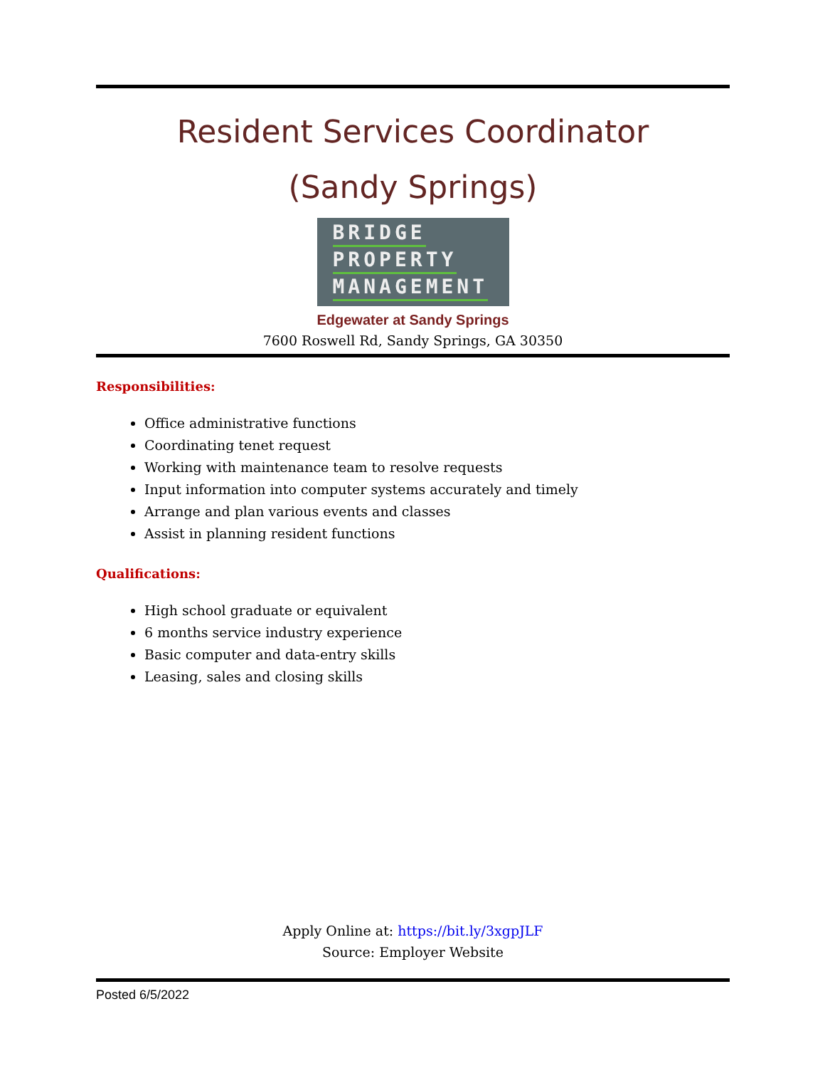Resident Services Coordinator
(Sandy Springs)
BRIDGE
PROPERTY
MANAGEMENT
Edgewater at Sandy Springs
7600 Roswell Rd, Sandy Springs, GA 30350
Responsibilities:
Office administrative functions
Coordinating tenet request
Working with maintenance team to resolve requests
Input information into computer systems accurately and timely
Arrange and plan various events and classes
Assist in planning resident functions
Qualifications:
High school graduate or equivalent
6 months service industry experience
Basic computer and data-entry skills
Leasing, sales and closing skills
Apply Online at: https://bit.ly/3xgpJLF
Source: Employer Website
Posted 6/5/2022